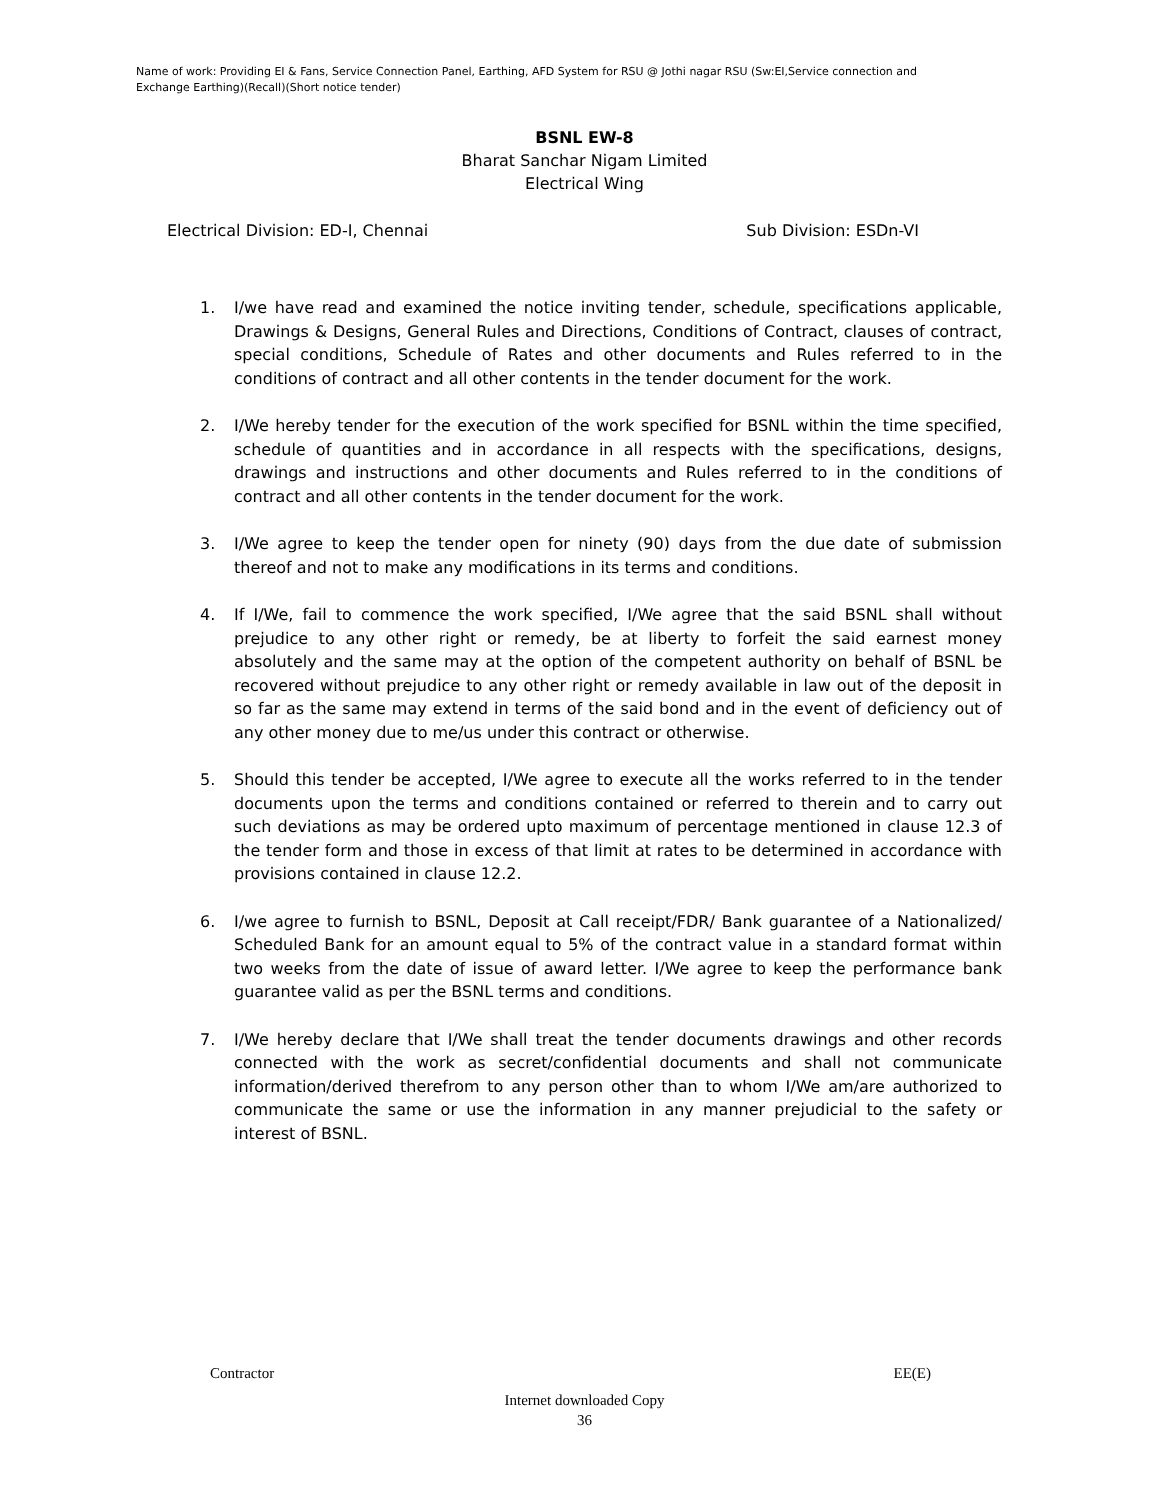Name of work: Providing EI & Fans, Service Connection Panel, Earthing, AFD System for RSU @ Jothi nagar RSU (Sw:EI,Service connection and Exchange Earthing)(Recall)(Short notice tender)
BSNL EW-8
Bharat Sanchar Nigam Limited
Electrical Wing
Electrical Division: ED-I, Chennai Sub Division: ESDn-VI
1. I/we have read and examined the notice inviting tender, schedule, specifications applicable, Drawings & Designs, General Rules and Directions, Conditions of Contract, clauses of contract, special conditions, Schedule of Rates and other documents and Rules referred to in the conditions of contract and all other contents in the tender document for the work.
2. I/We hereby tender for the execution of the work specified for BSNL within the time specified, schedule of quantities and in accordance in all respects with the specifications, designs, drawings and instructions and other documents and Rules referred to in the conditions of contract and all other contents in the tender document for the work.
3. I/We agree to keep the tender open for ninety (90) days from the due date of submission thereof and not to make any modifications in its terms and conditions.
4. If I/We, fail to commence the work specified, I/We agree that the said BSNL shall without prejudice to any other right or remedy, be at liberty to forfeit the said earnest money absolutely and the same may at the option of the competent authority on behalf of BSNL be recovered without prejudice to any other right or remedy available in law out of the deposit in so far as the same may extend in terms of the said bond and in the event of deficiency out of any other money due to me/us under this contract or otherwise.
5. Should this tender be accepted, I/We agree to execute all the works referred to in the tender documents upon the terms and conditions contained or referred to therein and to carry out such deviations as may be ordered upto maximum of percentage mentioned in clause 12.3 of the tender form and those in excess of that limit at rates to be determined in accordance with provisions contained in clause 12.2.
6. I/we agree to furnish to BSNL, Deposit at Call receipt/FDR/ Bank guarantee of a Nationalized/ Scheduled Bank for an amount equal to 5% of the contract value in a standard format within two weeks from the date of issue of award letter. I/We agree to keep the performance bank guarantee valid as per the BSNL terms and conditions.
7. I/We hereby declare that I/We shall treat the tender documents drawings and other records connected with the work as secret/confidential documents and shall not communicate information/derived therefrom to any person other than to whom I/We am/are authorized to communicate the same or use the information in any manner prejudicial to the safety or interest of BSNL.
Contractor EE(E)
Internet downloaded Copy
36